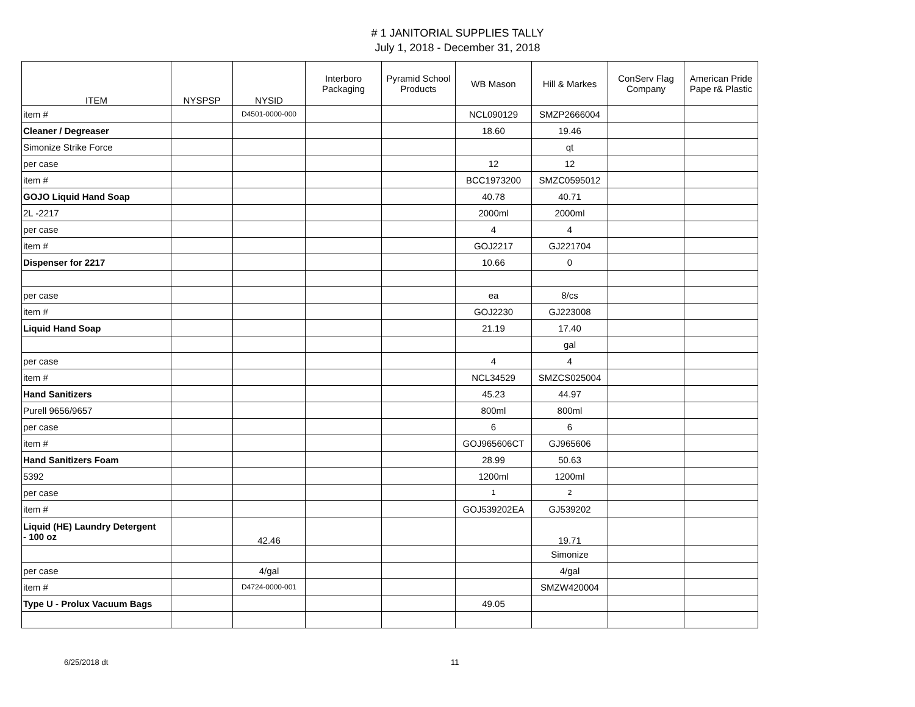# 1 JANITORIAL SUPPLIES TALLY
July 1, 2018 - December 31, 2018
| ITEM | NYSPSP | NYSID | Interboro Packaging | Pyramid School Products | WB Mason | Hill & Markes | ConServ Flag Company | American Pride Pape r& Plastic |
| --- | --- | --- | --- | --- | --- | --- | --- | --- |
| item # | | D4501-0000-000 | | | NCL090129 | SMZP2666004 | | |
| Cleaner / Degreaser | | | | | 18.60 | 19.46 | | |
| Simonize Strike Force | | | | | | qt | | |
| per case | | | | | 12 | 12 | | |
| item # | | | | | BCC1973200 | SMZC0595012 | | |
| GOJO Liquid Hand Soap | | | | | 40.78 | 40.71 | | |
| 2L -2217 | | | | | 2000ml | 2000ml | | |
| per case | | | | | 4 | 4 | | |
| item # | | | | | GOJ2217 | GJ221704 | | |
| Dispenser for 2217 | | | | | 10.66 | 0 | | |
| per case | | | | | ea | 8/cs | | |
| item # | | | | | GOJ2230 | GJ223008 | | |
| Liquid Hand Soap | | | | | 21.19 | 17.40 | | |
| | | | | | | gal | | |
| per case | | | | | 4 | 4 | | |
| item # | | | | | NCL34529 | SMZCS025004 | | |
| Hand Sanitizers | | | | | 45.23 | 44.97 | | |
| Purell 9656/9657 | | | | | 800ml | 800ml | | |
| per case | | | | | 6 | 6 | | |
| item # | | | | | GOJ965606CT | GJ965606 | | |
| Hand Sanitizers Foam | | | | | 28.99 | 50.63 | | |
| 5392 | | | | | 1200ml | 1200ml | | |
| per case | | | | | 1 | 2 | | |
| item # | | | | | GOJ539202EA | GJ539202 | | |
| Liquid (HE) Laundry Detergent - 100 oz | | 42.46 | | | | 19.71 | | |
| | | | | | | Simonize | | |
| per case | | 4/gal | | | | 4/gal | | |
| item # | | D4724-0000-001 | | | | SMZW420004 | | |
| Type U - Prolux Vacuum Bags | | | | | 49.05 | | | |
6/25/2018 dt 11